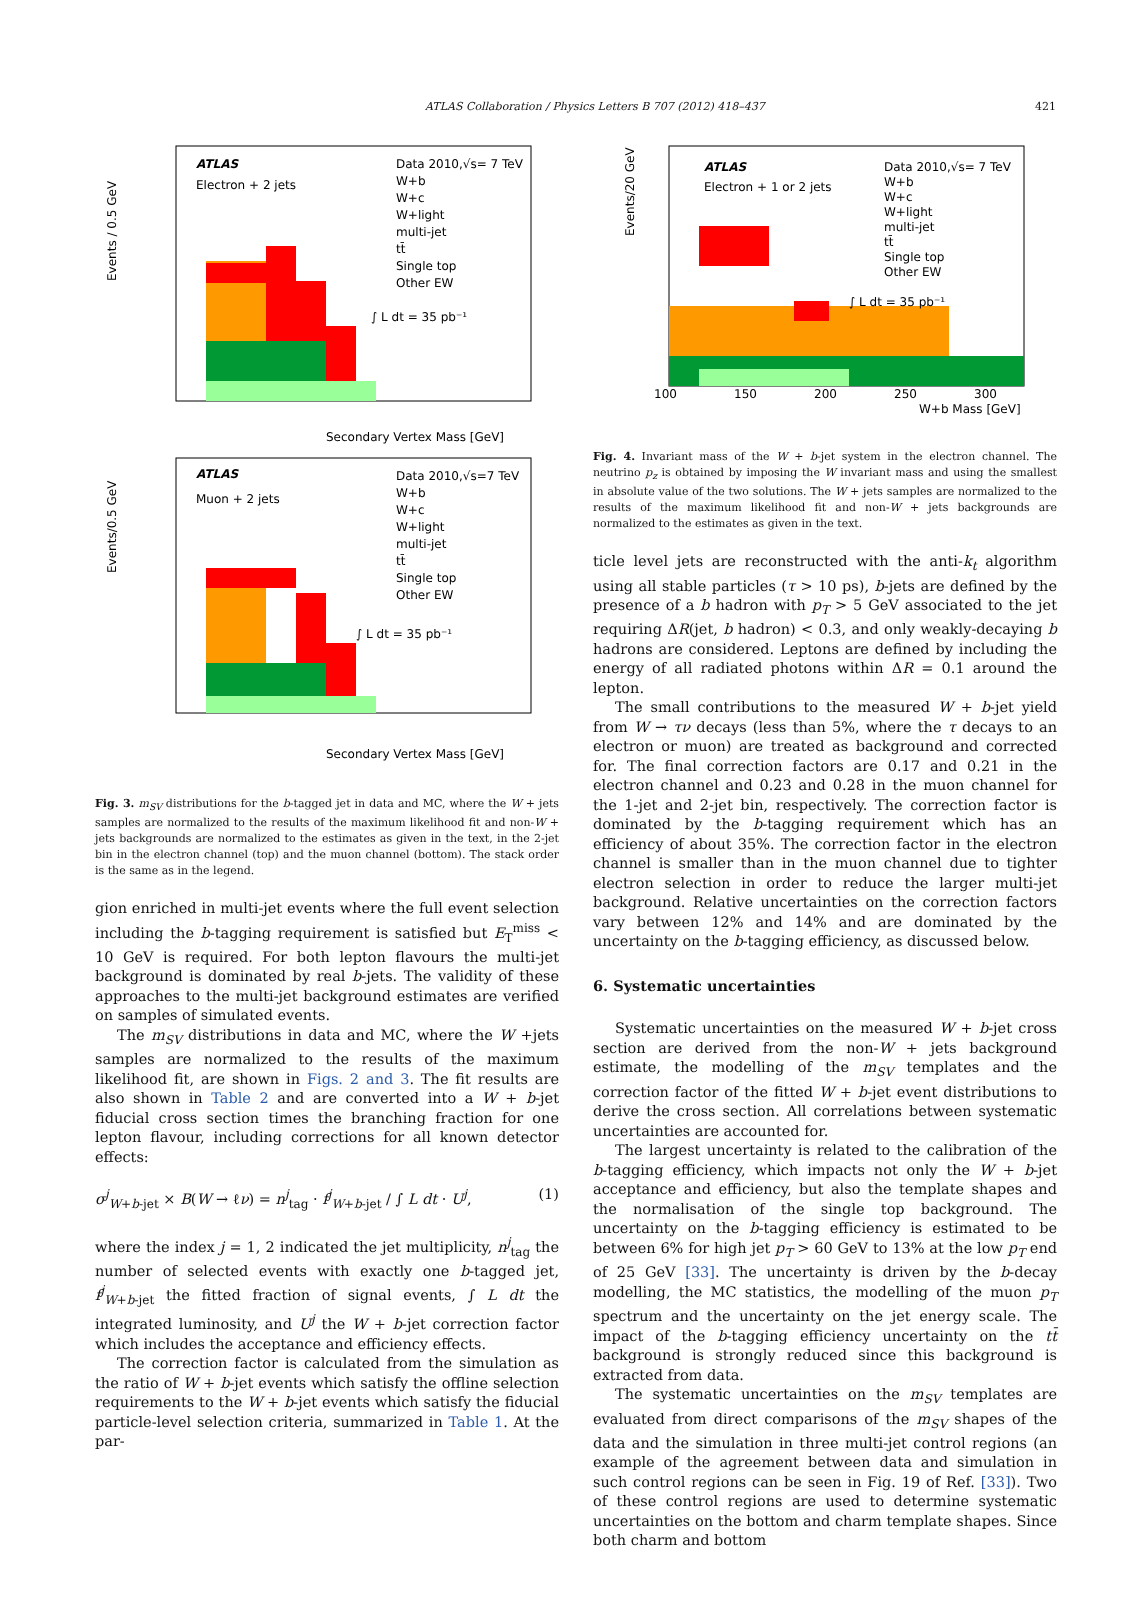ATLAS Collaboration / Physics Letters B 707 (2012) 418–437 421
ATLAS
Electron + 2 jets
Data 2010,√s= 7 TeV
W+b
W+c
W+light
multi-jet
tt̄
Single top
Other EW
∫ L dt = 35 pb⁻¹
Secondary Vertex Mass [GeV]
Events / 0.5 GeV
ATLAS
Muon + 2 jets
Data 2010,√s=7 TeV
W+b
W+c
W+light
multi-jet
tt̄
Single top
Other EW
∫ L dt = 35 pb⁻¹
Secondary Vertex Mass [GeV]
Events/0.5 GeV
Fig. 3. m<sub>SV</sub> distributions for the b-tagged jet in data and MC, where the W + jets samples are normalized to the results of the maximum likelihood fit and non-W + jets backgrounds are normalized to the estimates as given in the text, in the 2-jet bin in the electron channel (top) and the muon channel (bottom). The stack order is the same as in the legend.
gion enriched in multi-jet events where the full event selection including the b-tagging requirement is satisfied but E<sub>T</sub><sup>miss</sup> < 10 GeV is required. For both lepton flavours the multi-jet background is dominated by real b-jets. The validity of these approaches to the multi-jet background estimates are verified on samples of simulated events.
The m<sub>SV</sub> distributions in data and MC, where the W +jets samples are normalized to the results of the maximum likelihood fit, are shown in Figs. 2 and 3. The fit results are also shown in Table 2 and are converted into a W + b-jet fiducial cross section times the branching fraction for one lepton flavour, including corrections for all known detector effects:
σ<sup>j</sup><sub>W+b-jet</sub> × B(W → ℓν) = n<sup>j</sup><sub>tag</sub> · f<sup>j</sup><sub>W+b-jet</sub> / ∫ L dt · U<sup>j</sup>, (1)
where the index j = 1, 2 indicated the jet multiplicity, n<sup>j</sup><sub>tag</sub> the number of selected events with exactly one b-tagged jet, f<sup>j</sup><sub>W+b-jet</sub> the fitted fraction of signal events, ∫ L dt the integrated luminosity, and U<sup>j</sup> the W + b-jet correction factor which includes the acceptance and efficiency effects.
The correction factor is calculated from the simulation as the ratio of W + b-jet events which satisfy the offline selection requirements to the W + b-jet events which satisfy the fiducial particle-level selection criteria, summarized in Table 1. At the par-
ATLAS
Electron + 1 or 2 jets
Data 2010,√s= 7 TeV
W+b
W+c
W+light
multi-jet
tt̄
Single top
Other EW
∫ L dt = 35 pb⁻¹
100
150
200
250
300
W+b Mass [GeV]
Events/20 GeV
Fig. 4. Invariant mass of the W + b-jet system in the electron channel. The neutrino p<sub>z</sub> is obtained by imposing the W invariant mass and using the smallest in absolute value of the two solutions. The W + jets samples are normalized to the results of the maximum likelihood fit and non-W + jets backgrounds are normalized to the estimates as given in the text.
ticle level jets are reconstructed with the anti-k<sub>t</sub> algorithm using all stable particles (τ > 10 ps), b-jets are defined by the presence of a b hadron with p<sub>T</sub> > 5 GeV associated to the jet requiring ΔR(jet, b hadron) < 0.3, and only weakly-decaying b hadrons are considered. Leptons are defined by including the energy of all radiated photons within ΔR = 0.1 around the lepton.
The small contributions to the measured W + b-jet yield from W → τν decays (less than 5%, where the τ decays to an electron or muon) are treated as background and corrected for. The final correction factors are 0.17 and 0.21 in the electron channel and 0.23 and 0.28 in the muon channel for the 1-jet and 2-jet bin, respectively. The correction factor is dominated by the b-tagging requirement which has an efficiency of about 35%. The correction factor in the electron channel is smaller than in the muon channel due to tighter electron selection in order to reduce the larger multi-jet background. Relative uncertainties on the correction factors vary between 12% and 14% and are dominated by the uncertainty on the b-tagging efficiency, as discussed below.
6. Systematic uncertainties
Systematic uncertainties on the measured W + b-jet cross section are derived from the non-W + jets background estimate, the modelling of the m<sub>SV</sub> templates and the correction factor of the fitted W + b-jet event distributions to derive the cross section. All correlations between systematic uncertainties are accounted for.
The largest uncertainty is related to the calibration of the b-tagging efficiency, which impacts not only the W + b-jet acceptance and efficiency, but also the template shapes and the normalisation of the single top background. The uncertainty on the b-tagging efficiency is estimated to be between 6% for high jet p<sub>T</sub> > 60 GeV to 13% at the low p<sub>T</sub> end of 25 GeV [33]. The uncertainty is driven by the b-decay modelling, the MC statistics, the modelling of the muon p<sub>T</sub> spectrum and the uncertainty on the jet energy scale. The impact of the b-tagging efficiency uncertainty on the tt̄ background is strongly reduced since this background is extracted from data.
The systematic uncertainties on the m<sub>SV</sub> templates are evaluated from direct comparisons of the m<sub>SV</sub> shapes of the data and the simulation in three multi-jet control regions (an example of the agreement between data and simulation in such control regions can be seen in Fig. 19 of Ref. [33]). Two of these control regions are used to determine systematic uncertainties on the bottom and charm template shapes. Since both charm and bottom